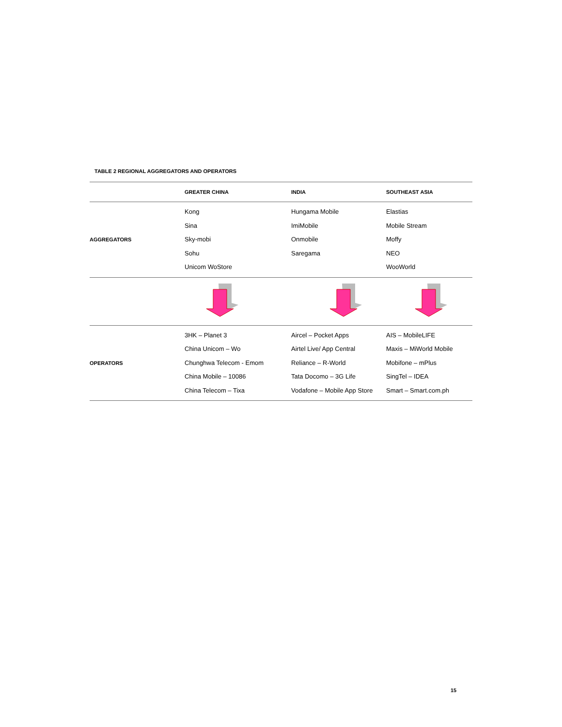TABLE 2 REGIONAL AGGREGATORS AND OPERATORS
| | GREATER CHINA | INDIA | SOUTHEAST ASIA |
| --- | --- | --- | --- |
| AGGREGATORS | Kong Sina Sky-mobi Sohu Unicom WoStore | Hungama Mobile ImiMobile Onmobile Saregama | Elastias Mobile Stream Moffy NEO WooWorld |
| OPERATORS | 3HK – Planet 3 China Unicom – Wo Chunghwa Telecom - Emom China Mobile – 10086 China Telecom – Tixa | Aircel – Pocket Apps Airtel Live/ App Central Reliance – R-World Tata Docomo – 3G Life Vodafone – Mobile App Store | AIS – MobileLIFE Maxis – MiWorld Mobile Mobifone – mPlus SingTel – IDEA Smart – Smart.com.ph |
15